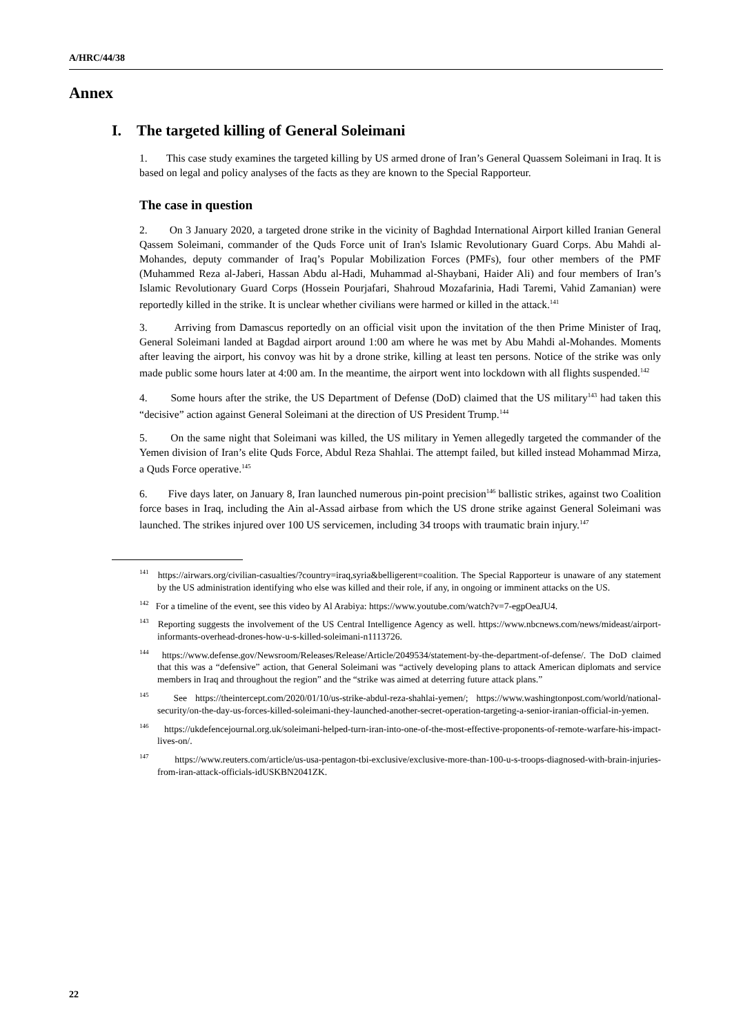A/HRC/44/38
Annex
I. The targeted killing of General Soleimani
1. This case study examines the targeted killing by US armed drone of Iran’s General Quassem Soleimani in Iraq. It is based on legal and policy analyses of the facts as they are known to the Special Rapporteur.
The case in question
2. On 3 January 2020, a targeted drone strike in the vicinity of Baghdad International Airport killed Iranian General Qassem Soleimani, commander of the Quds Force unit of Iran's Islamic Revolutionary Guard Corps. Abu Mahdi al-Mohandes, deputy commander of Iraq’s Popular Mobilization Forces (PMFs), four other members of the PMF (Muhammed Reza al-Jaberi, Hassan Abdu al-Hadi, Muhammad al-Shaybani, Haider Ali) and four members of Iran’s Islamic Revolutionary Guard Corps (Hossein Pourjafari, Shahroud Mozafarinia, Hadi Taremi, Vahid Zamanian) were reportedly killed in the strike. It is unclear whether civilians were harmed or killed in the attack.<sup>141</sup>
3. Arriving from Damascus reportedly on an official visit upon the invitation of the then Prime Minister of Iraq, General Soleimani landed at Bagdad airport around 1:00 am where he was met by Abu Mahdi al-Mohandes. Moments after leaving the airport, his convoy was hit by a drone strike, killing at least ten persons. Notice of the strike was only made public some hours later at 4:00 am. In the meantime, the airport went into lockdown with all flights suspended.<sup>142</sup>
4. Some hours after the strike, the US Department of Defense (DoD) claimed that the US military<sup>143</sup> had taken this “decisive” action against General Soleimani at the direction of US President Trump.<sup>144</sup>
5. On the same night that Soleimani was killed, the US military in Yemen allegedly targeted the commander of the Yemen division of Iran’s elite Quds Force, Abdul Reza Shahlai. The attempt failed, but killed instead Mohammad Mirza, a Quds Force operative.<sup>145</sup>
6. Five days later, on January 8, Iran launched numerous pin-point precision<sup>146</sup> ballistic strikes, against two Coalition force bases in Iraq, including the Ain al-Assad airbase from which the US drone strike against General Soleimani was launched. The strikes injured over 100 US servicemen, including 34 troops with traumatic brain injury.<sup>147</sup>
<sup>141</sup> https://airwars.org/civilian-casualties/?country=iraq,syria&belligerent=coalition. The Special Rapporteur is unaware of any statement by the US administration identifying who else was killed and their role, if any, in ongoing or imminent attacks on the US.
<sup>142</sup> For a timeline of the event, see this video by Al Arabiya: https://www.youtube.com/watch?v=7-egpOeaJU4.
<sup>143</sup> Reporting suggests the involvement of the US Central Intelligence Agency as well. https://www.nbcnews.com/news/mideast/airport-informants-overhead-drones-how-u-s-killed-soleimani-n1113726.
<sup>144</sup> https://www.defense.gov/Newsroom/Releases/Release/Article/2049534/statement-by-the-department-of-defense/. The DoD claimed that this was a “defensive” action, that General Soleimani was “actively developing plans to attack American diplomats and service members in Iraq and throughout the region” and the “strike was aimed at deterring future attack plans.”
<sup>145</sup> See https://theintercept.com/2020/01/10/us-strike-abdul-reza-shahlai-yemen/; https://www.washingtonpost.com/world/national-security/on-the-day-us-forces-killed-soleimani-they-launched-another-secret-operation-targeting-a-senior-iranian-official-in-yemen.
<sup>146</sup> https://ukdefencejournal.org.uk/soleimani-helped-turn-iran-into-one-of-the-most-effective-proponents-of-remote-warfare-his-impact-lives-on/.
<sup>147</sup> https://www.reuters.com/article/us-usa-pentagon-tbi-exclusive/exclusive-more-than-100-u-s-troops-diagnosed-with-brain-injuries-from-iran-attack-officials-idUSKBN2041ZK.
22